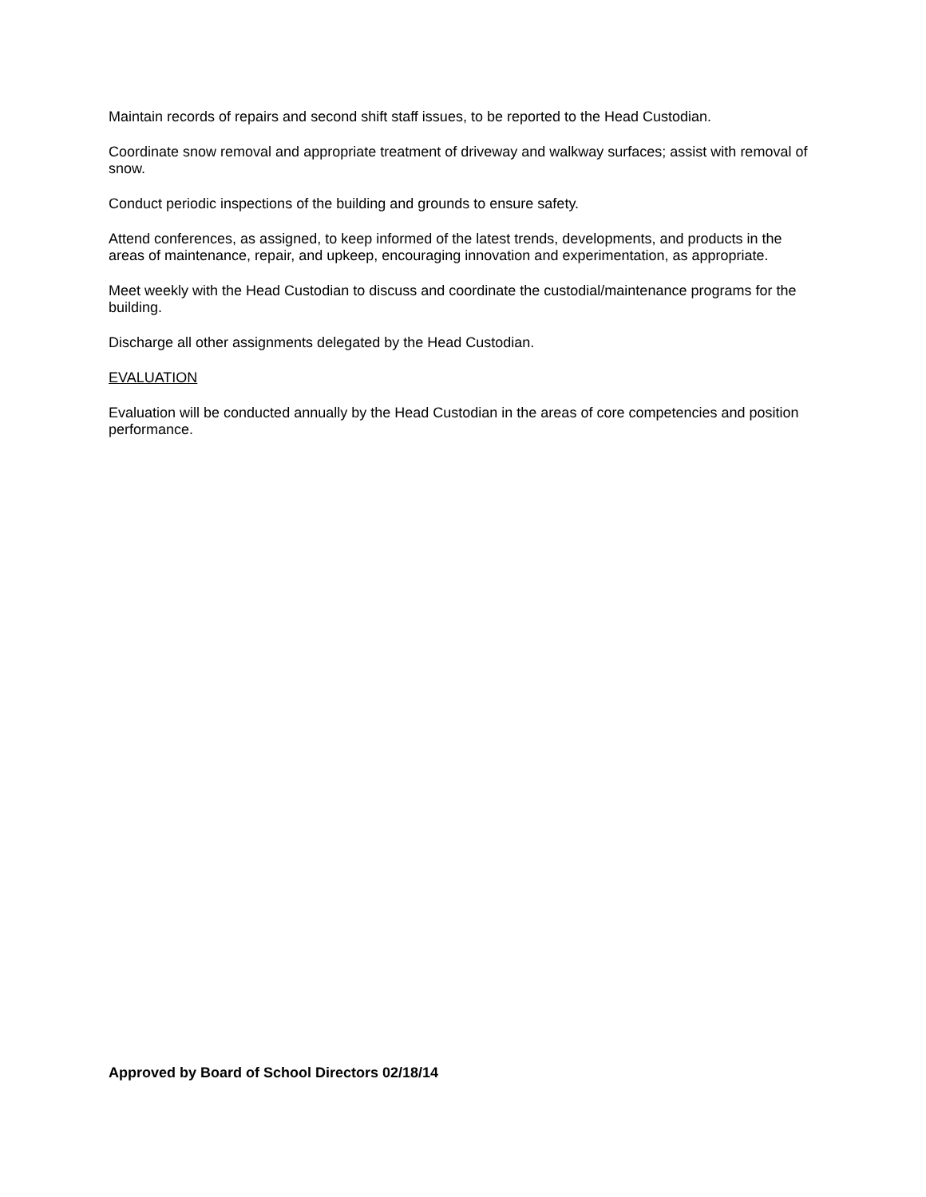Maintain records of repairs and second shift staff issues, to be reported to the Head Custodian.
Coordinate snow removal and appropriate treatment of driveway and walkway surfaces; assist with removal of snow.
Conduct periodic inspections of the building and grounds to ensure safety.
Attend conferences, as assigned, to keep informed of the latest trends, developments, and products in the areas of maintenance, repair, and upkeep, encouraging innovation and experimentation, as appropriate.
Meet weekly with the Head Custodian to discuss and coordinate the custodial/maintenance programs for the building.
Discharge all other assignments delegated by the Head Custodian.
EVALUATION
Evaluation will be conducted annually by the Head Custodian in the areas of core competencies and position performance.
Approved by Board of School Directors 02/18/14